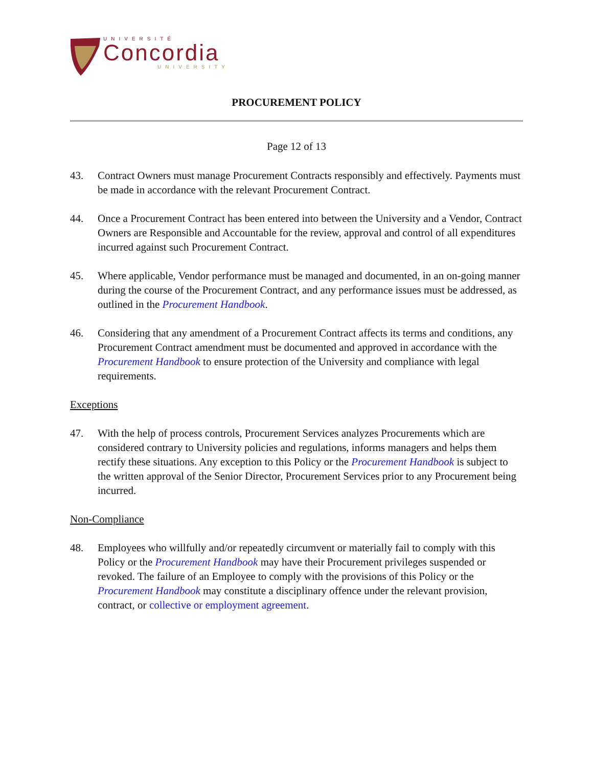UNIVERSITÉ
Concordia
UNIVERSITY
PROCUREMENT POLICY
Page 12 of 13
43. Contract Owners must manage Procurement Contracts responsibly and effectively. Payments must be made in accordance with the relevant Procurement Contract.
44. Once a Procurement Contract has been entered into between the University and a Vendor, Contract Owners are Responsible and Accountable for the review, approval and control of all expenditures incurred against such Procurement Contract.
45. Where applicable, Vendor performance must be managed and documented, in an on-going manner during the course of the Procurement Contract, and any performance issues must be addressed, as outlined in the Procurement Handbook.
46. Considering that any amendment of a Procurement Contract affects its terms and conditions, any Procurement Contract amendment must be documented and approved in accordance with the Procurement Handbook to ensure protection of the University and compliance with legal requirements.
Exceptions
47. With the help of process controls, Procurement Services analyzes Procurements which are considered contrary to University policies and regulations, informs managers and helps them rectify these situations. Any exception to this Policy or the Procurement Handbook is subject to the written approval of the Senior Director, Procurement Services prior to any Procurement being incurred.
Non-Compliance
48. Employees who willfully and/or repeatedly circumvent or materially fail to comply with this Policy or the Procurement Handbook may have their Procurement privileges suspended or revoked. The failure of an Employee to comply with the provisions of this Policy or the Procurement Handbook may constitute a disciplinary offence under the relevant provision, contract, or collective or employment agreement.